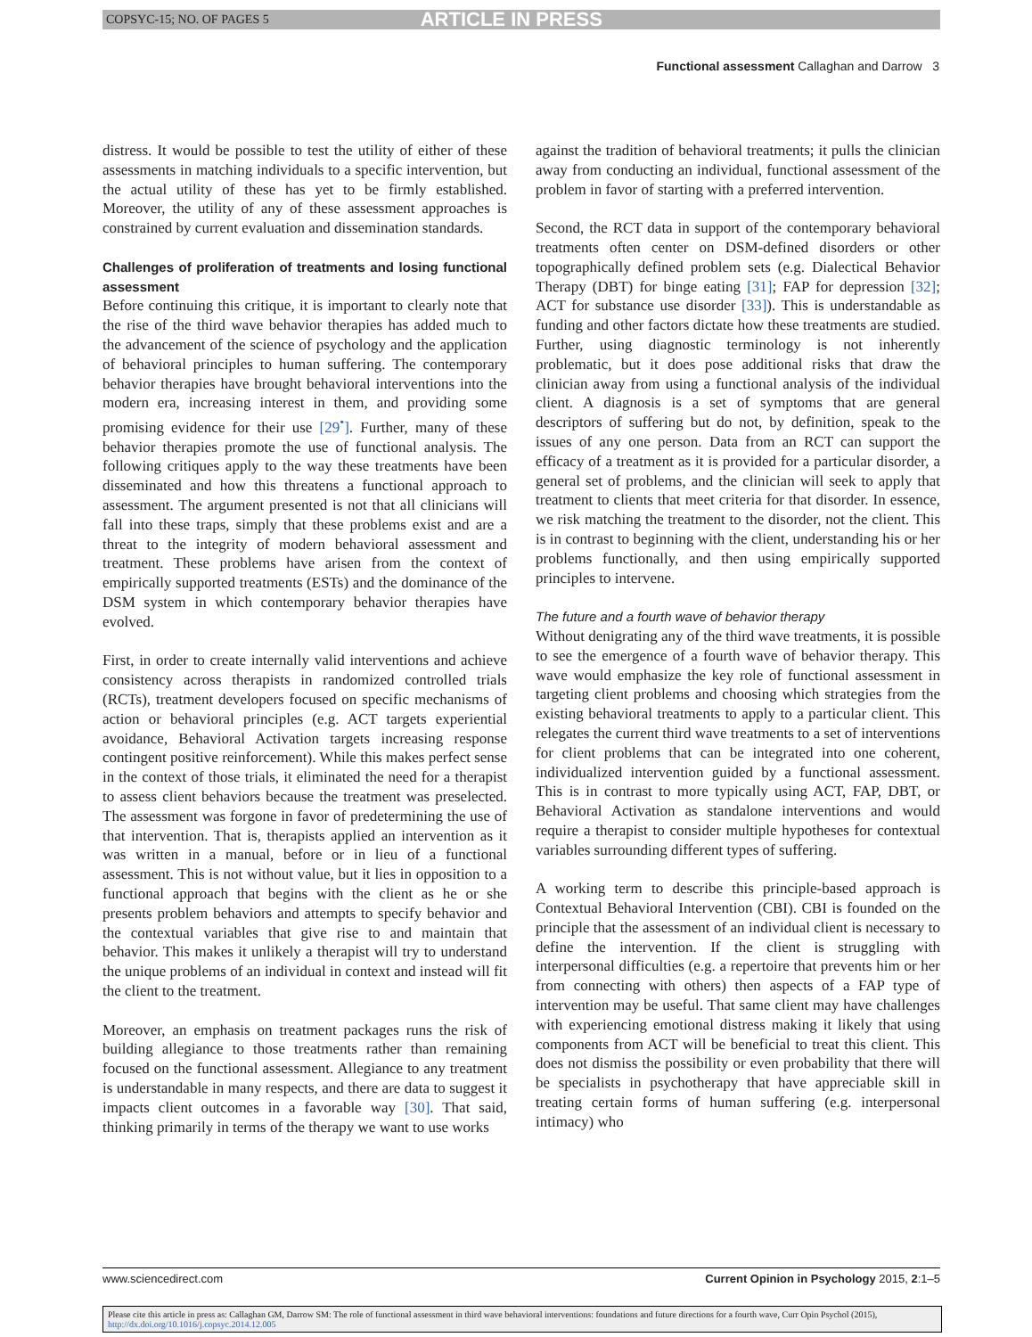COPSYC-15; NO. OF PAGES 5 ARTICLE IN PRESS
Functional assessment Callaghan and Darrow 3
distress. It would be possible to test the utility of either of these assessments in matching individuals to a specific intervention, but the actual utility of these has yet to be firmly established. Moreover, the utility of any of these assessment approaches is constrained by current evaluation and dissemination standards.
Challenges of proliferation of treatments and losing functional assessment
Before continuing this critique, it is important to clearly note that the rise of the third wave behavior therapies has added much to the advancement of the science of psychology and the application of behavioral principles to human suffering. The contemporary behavior therapies have brought behavioral interventions into the modern era, increasing interest in them, and providing some promising evidence for their use [29<sup>•</sup>]. Further, many of these behavior therapies promote the use of functional analysis. The following critiques apply to the way these treatments have been disseminated and how this threatens a functional approach to assessment. The argument presented is not that all clinicians will fall into these traps, simply that these problems exist and are a threat to the integrity of modern behavioral assessment and treatment. These problems have arisen from the context of empirically supported treatments (ESTs) and the dominance of the DSM system in which contemporary behavior therapies have evolved.
First, in order to create internally valid interventions and achieve consistency across therapists in randomized controlled trials (RCTs), treatment developers focused on specific mechanisms of action or behavioral principles (e.g. ACT targets experiential avoidance, Behavioral Activation targets increasing response contingent positive reinforcement). While this makes perfect sense in the context of those trials, it eliminated the need for a therapist to assess client behaviors because the treatment was preselected. The assessment was forgone in favor of predetermining the use of that intervention. That is, therapists applied an intervention as it was written in a manual, before or in lieu of a functional assessment. This is not without value, but it lies in opposition to a functional approach that begins with the client as he or she presents problem behaviors and attempts to specify behavior and the contextual variables that give rise to and maintain that behavior. This makes it unlikely a therapist will try to understand the unique problems of an individual in context and instead will fit the client to the treatment.
Moreover, an emphasis on treatment packages runs the risk of building allegiance to those treatments rather than remaining focused on the functional assessment. Allegiance to any treatment is understandable in many respects, and there are data to suggest it impacts client outcomes in a favorable way [30]. That said, thinking primarily in terms of the therapy we want to use works
against the tradition of behavioral treatments; it pulls the clinician away from conducting an individual, functional assessment of the problem in favor of starting with a preferred intervention.
Second, the RCT data in support of the contemporary behavioral treatments often center on DSM-defined disorders or other topographically defined problem sets (e.g. Dialectical Behavior Therapy (DBT) for binge eating [31]; FAP for depression [32]; ACT for substance use disorder [33]). This is understandable as funding and other factors dictate how these treatments are studied. Further, using diagnostic terminology is not inherently problematic, but it does pose additional risks that draw the clinician away from using a functional analysis of the individual client. A diagnosis is a set of symptoms that are general descriptors of suffering but do not, by definition, speak to the issues of any one person. Data from an RCT can support the efficacy of a treatment as it is provided for a particular disorder, a general set of problems, and the clinician will seek to apply that treatment to clients that meet criteria for that disorder. In essence, we risk matching the treatment to the disorder, not the client. This is in contrast to beginning with the client, understanding his or her problems functionally, and then using empirically supported principles to intervene.
The future and a fourth wave of behavior therapy
Without denigrating any of the third wave treatments, it is possible to see the emergence of a fourth wave of behavior therapy. This wave would emphasize the key role of functional assessment in targeting client problems and choosing which strategies from the existing behavioral treatments to apply to a particular client. This relegates the current third wave treatments to a set of interventions for client problems that can be integrated into one coherent, individualized intervention guided by a functional assessment. This is in contrast to more typically using ACT, FAP, DBT, or Behavioral Activation as standalone interventions and would require a therapist to consider multiple hypotheses for contextual variables surrounding different types of suffering.
A working term to describe this principle-based approach is Contextual Behavioral Intervention (CBI). CBI is founded on the principle that the assessment of an individual client is necessary to define the intervention. If the client is struggling with interpersonal difficulties (e.g. a repertoire that prevents him or her from connecting with others) then aspects of a FAP type of intervention may be useful. That same client may have challenges with experiencing emotional distress making it likely that using components from ACT will be beneficial to treat this client. This does not dismiss the possibility or even probability that there will be specialists in psychotherapy that have appreciable skill in treating certain forms of human suffering (e.g. interpersonal intimacy) who
www.sciencedirect.com Current Opinion in Psychology 2015, 2:1–5
Please cite this article in press as: Callaghan GM, Darrow SM: The role of functional assessment in third wave behavioral interventions: foundations and future directions for a fourth wave, Curr Opin Psychol (2015), http://dx.doi.org/10.1016/j.copsyc.2014.12.005